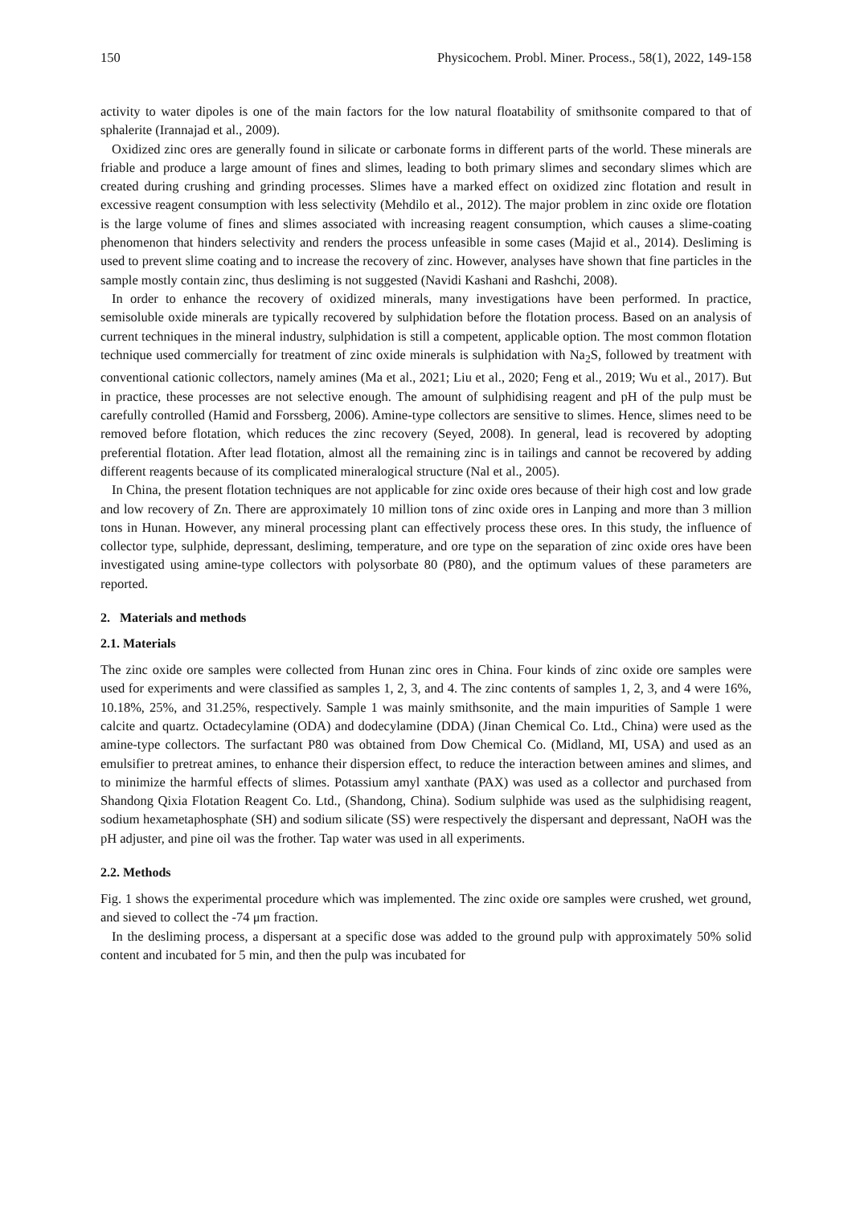150 Physicochem. Probl. Miner. Process., 58(1), 2022, 149-158
activity to water dipoles is one of the main factors for the low natural floatability of smithsonite compared to that of sphalerite (Irannajad et al., 2009).
Oxidized zinc ores are generally found in silicate or carbonate forms in different parts of the world. These minerals are friable and produce a large amount of fines and slimes, leading to both primary slimes and secondary slimes which are created during crushing and grinding processes. Slimes have a marked effect on oxidized zinc flotation and result in excessive reagent consumption with less selectivity (Mehdilo et al., 2012). The major problem in zinc oxide ore flotation is the large volume of fines and slimes associated with increasing reagent consumption, which causes a slime-coating phenomenon that hinders selectivity and renders the process unfeasible in some cases (Majid et al., 2014). Desliming is used to prevent slime coating and to increase the recovery of zinc. However, analyses have shown that fine particles in the sample mostly contain zinc, thus desliming is not suggested (Navidi Kashani and Rashchi, 2008).
In order to enhance the recovery of oxidized minerals, many investigations have been performed. In practice, semisoluble oxide minerals are typically recovered by sulphidation before the flotation process. Based on an analysis of current techniques in the mineral industry, sulphidation is still a competent, applicable option. The most common flotation technique used commercially for treatment of zinc oxide minerals is sulphidation with Na<sub>2</sub>S, followed by treatment with conventional cationic collectors, namely amines (Ma et al., 2021; Liu et al., 2020; Feng et al., 2019; Wu et al., 2017). But in practice, these processes are not selective enough. The amount of sulphidising reagent and pH of the pulp must be carefully controlled (Hamid and Forssberg, 2006). Amine-type collectors are sensitive to slimes. Hence, slimes need to be removed before flotation, which reduces the zinc recovery (Seyed, 2008). In general, lead is recovered by adopting preferential flotation. After lead flotation, almost all the remaining zinc is in tailings and cannot be recovered by adding different reagents because of its complicated mineralogical structure (Nal et al., 2005).
In China, the present flotation techniques are not applicable for zinc oxide ores because of their high cost and low grade and low recovery of Zn. There are approximately 10 million tons of zinc oxide ores in Lanping and more than 3 million tons in Hunan. However, any mineral processing plant can effectively process these ores. In this study, the influence of collector type, sulphide, depressant, desliming, temperature, and ore type on the separation of zinc oxide ores have been investigated using amine-type collectors with polysorbate 80 (P80), and the optimum values of these parameters are reported.
2. Materials and methods
2.1. Materials
The zinc oxide ore samples were collected from Hunan zinc ores in China. Four kinds of zinc oxide ore samples were used for experiments and were classified as samples 1, 2, 3, and 4. The zinc contents of samples 1, 2, 3, and 4 were 16%, 10.18%, 25%, and 31.25%, respectively. Sample 1 was mainly smithsonite, and the main impurities of Sample 1 were calcite and quartz. Octadecylamine (ODA) and dodecylamine (DDA) (Jinan Chemical Co. Ltd., China) were used as the amine-type collectors. The surfactant P80 was obtained from Dow Chemical Co. (Midland, MI, USA) and used as an emulsifier to pretreat amines, to enhance their dispersion effect, to reduce the interaction between amines and slimes, and to minimize the harmful effects of slimes. Potassium amyl xanthate (PAX) was used as a collector and purchased from Shandong Qixia Flotation Reagent Co. Ltd., (Shandong, China). Sodium sulphide was used as the sulphidising reagent, sodium hexametaphosphate (SH) and sodium silicate (SS) were respectively the dispersant and depressant, NaOH was the pH adjuster, and pine oil was the frother. Tap water was used in all experiments.
2.2. Methods
Fig. 1 shows the experimental procedure which was implemented. The zinc oxide ore samples were crushed, wet ground, and sieved to collect the -74 μm fraction.
In the desliming process, a dispersant at a specific dose was added to the ground pulp with approximately 50% solid content and incubated for 5 min, and then the pulp was incubated for